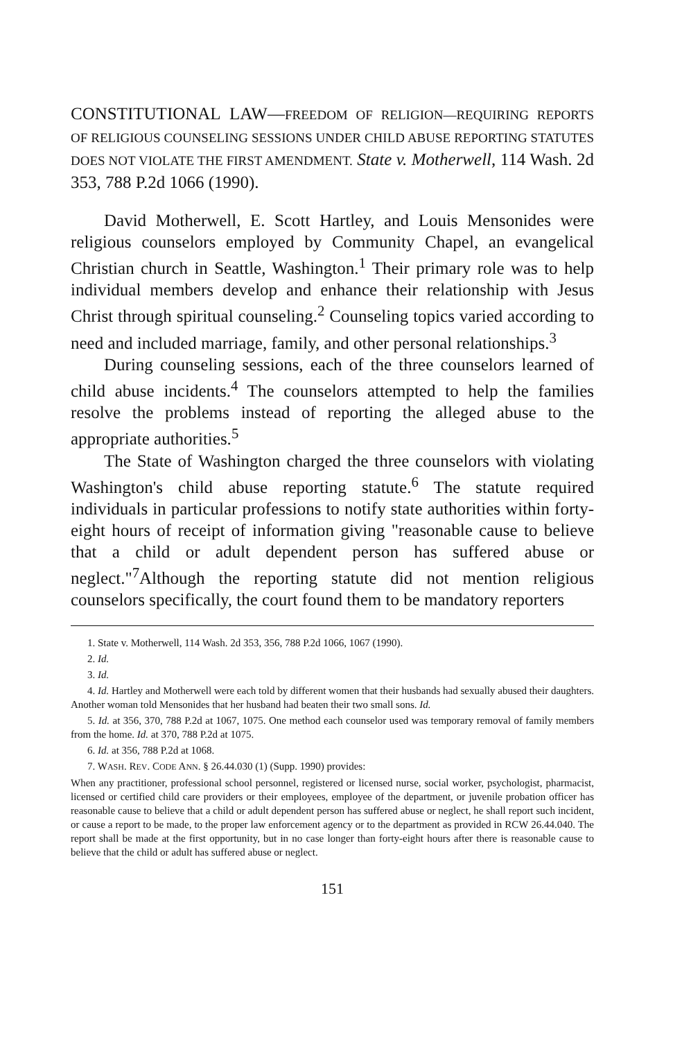CONSTITUTIONAL LAW—FREEDOM OF RELIGION—REQUIRING REPORTS OF RELIGIOUS COUNSELING SESSIONS UNDER CHILD ABUSE REPORTING STATUTES DOES NOT VIOLATE THE FIRST AMENDMENT. State v. Motherwell, 114 Wash. 2d 353, 788 P.2d 1066 (1990).
David Motherwell, E. Scott Hartley, and Louis Mensonides were religious counselors employed by Community Chapel, an evangelical Christian church in Seattle, Washington.<sup>1</sup> Their primary role was to help individual members develop and enhance their relationship with Jesus Christ through spiritual counseling.<sup>2</sup> Counseling topics varied according to need and included marriage, family, and other personal relationships.<sup>3</sup>
During counseling sessions, each of the three counselors learned of child abuse incidents.<sup>4</sup> The counselors attempted to help the families resolve the problems instead of reporting the alleged abuse to the appropriate authorities.<sup>5</sup>
The State of Washington charged the three counselors with violating Washington's child abuse reporting statute.<sup>6</sup> The statute required individuals in particular professions to notify state authorities within forty-eight hours of receipt of information giving "reasonable cause to believe that a child or adult dependent person has suffered abuse or neglect."<sup>7</sup>Although the reporting statute did not mention religious counselors specifically, the court found them to be mandatory reporters
1. State v. Motherwell, 114 Wash. 2d 353, 356, 788 P.2d 1066, 1067 (1990).
2. Id.
3. Id.
4. Id. Hartley and Motherwell were each told by different women that their husbands had sexually abused their daughters. Another woman told Mensonides that her husband had beaten their two small sons. Id.
5. Id. at 356, 370, 788 P.2d at 1067, 1075. One method each counselor used was temporary removal of family members from the home. Id. at 370, 788 P.2d at 1075.
6. Id. at 356, 788 P.2d at 1068.
7. WASH. REV. CODE ANN. § 26.44.030 (1) (Supp. 1990) provides:
When any practitioner, professional school personnel, registered or licensed nurse, social worker, psychologist, pharmacist, licensed or certified child care providers or their employees, employee of the department, or juvenile probation officer has reasonable cause to believe that a child or adult dependent person has suffered abuse or neglect, he shall report such incident, or cause a report to be made, to the proper law enforcement agency or to the department as provided in RCW 26.44.040. The report shall be made at the first opportunity, but in no case longer than forty-eight hours after there is reasonable cause to believe that the child or adult has suffered abuse or neglect.
151